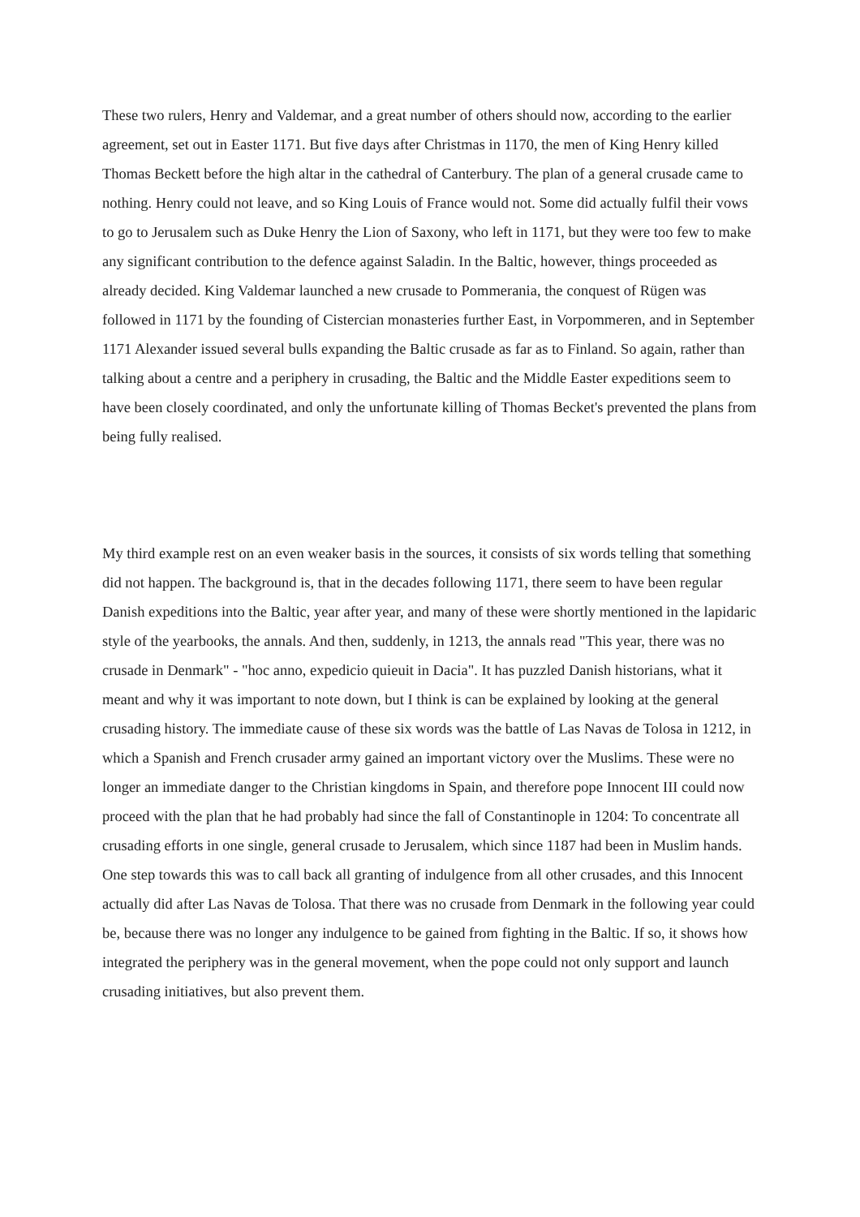These two rulers, Henry and Valdemar, and a great number of others should now, according to the earlier agreement, set out in Easter 1171. But five days after Christmas in 1170, the men of King Henry killed Thomas Beckett before the high altar in the cathedral of Canterbury. The plan of a general crusade came to nothing. Henry could not leave, and so King Louis of France would not. Some did actually fulfil their vows to go to Jerusalem such as Duke Henry the Lion of Saxony, who left in 1171, but they were too few to make any significant contribution to the defence against Saladin. In the Baltic, however, things proceeded as already decided. King Valdemar launched a new crusade to Pommerania, the conquest of Rügen was followed in 1171 by the founding of Cistercian monasteries further East, in Vorpommeren, and in September 1171 Alexander issued several bulls expanding the Baltic crusade as far as to Finland. So again, rather than talking about a centre and a periphery in crusading, the Baltic and the Middle Easter expeditions seem to have been closely coordinated, and only the unfortunate killing of Thomas Becket's prevented the plans from being fully realised.
My third example rest on an even weaker basis in the sources, it consists of six words telling that something did not happen. The background is, that in the decades following 1171, there seem to have been regular Danish expeditions into the Baltic, year after year, and many of these were shortly mentioned in the lapidaric style of the yearbooks, the annals. And then, suddenly, in 1213, the annals read "This year, there was no crusade in Denmark" - "hoc anno, expedicio quieuit in Dacia". It has puzzled Danish historians, what it meant and why it was important to note down, but I think is can be explained by looking at the general crusading history. The immediate cause of these six words was the battle of Las Navas de Tolosa in 1212, in which a Spanish and French crusader army gained an important victory over the Muslims. These were no longer an immediate danger to the Christian kingdoms in Spain, and therefore pope Innocent III could now proceed with the plan that he had probably had since the fall of Constantinople in 1204: To concentrate all crusading efforts in one single, general crusade to Jerusalem, which since 1187 had been in Muslim hands. One step towards this was to call back all granting of indulgence from all other crusades, and this Innocent actually did after Las Navas de Tolosa. That there was no crusade from Denmark in the following year could be, because there was no longer any indulgence to be gained from fighting in the Baltic. If so, it shows how integrated the periphery was in the general movement, when the pope could not only support and launch crusading initiatives, but also prevent them.